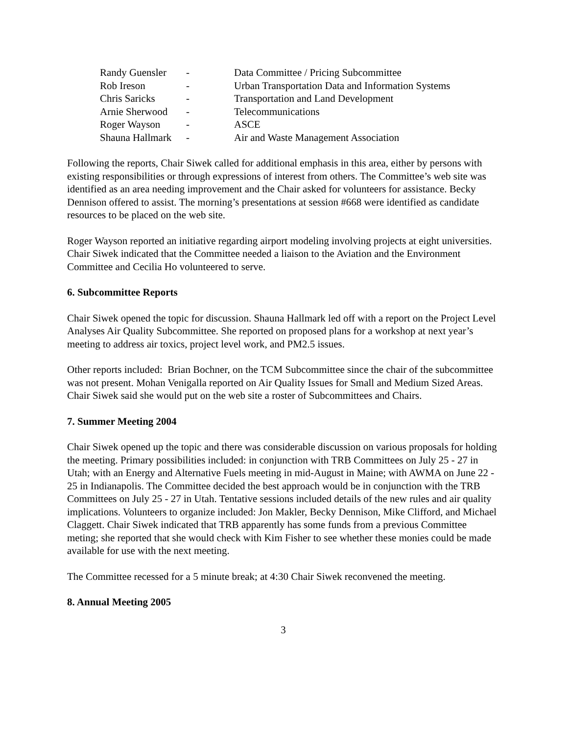| Randy Guensler | - | Data Committee / Pricing Subcommittee |
| Rob Ireson | - | Urban Transportation Data and Information Systems |
| Chris Saricks | - | Transportation and Land Development |
| Arnie Sherwood | - | Telecommunications |
| Roger Wayson | - | ASCE |
| Shauna Hallmark | - | Air and Waste Management Association |
Following the reports, Chair Siwek called for additional emphasis in this area, either by persons with existing responsibilities or through expressions of interest from others. The Committee’s web site was identified as an area needing improvement and the Chair asked for volunteers for assistance. Becky Dennison offered to assist. The morning’s presentations at session #668 were identified as candidate resources to be placed on the web site.
Roger Wayson reported an initiative regarding airport modeling involving projects at eight universities. Chair Siwek indicated that the Committee needed a liaison to the Aviation and the Environment Committee and Cecilia Ho volunteered to serve.
6. Subcommittee Reports
Chair Siwek opened the topic for discussion. Shauna Hallmark led off with a report on the Project Level Analyses Air Quality Subcommittee. She reported on proposed plans for a workshop at next year’s meeting to address air toxics, project level work, and PM2.5 issues.
Other reports included: Brian Bochner, on the TCM Subcommittee since the chair of the subcommittee was not present. Mohan Venigalla reported on Air Quality Issues for Small and Medium Sized Areas. Chair Siwek said she would put on the web site a roster of Subcommittees and Chairs.
7. Summer Meeting 2004
Chair Siwek opened up the topic and there was considerable discussion on various proposals for holding the meeting. Primary possibilities included: in conjunction with TRB Committees on July 25 - 27 in Utah; with an Energy and Alternative Fuels meeting in mid-August in Maine; with AWMA on June 22 - 25 in Indianapolis. The Committee decided the best approach would be in conjunction with the TRB Committees on July 25 - 27 in Utah. Tentative sessions included details of the new rules and air quality implications. Volunteers to organize included: Jon Makler, Becky Dennison, Mike Clifford, and Michael Claggett. Chair Siwek indicated that TRB apparently has some funds from a previous Committee meting; she reported that she would check with Kim Fisher to see whether these monies could be made available for use with the next meeting.
The Committee recessed for a 5 minute break; at 4:30 Chair Siwek reconvened the meeting.
8. Annual Meeting 2005
3